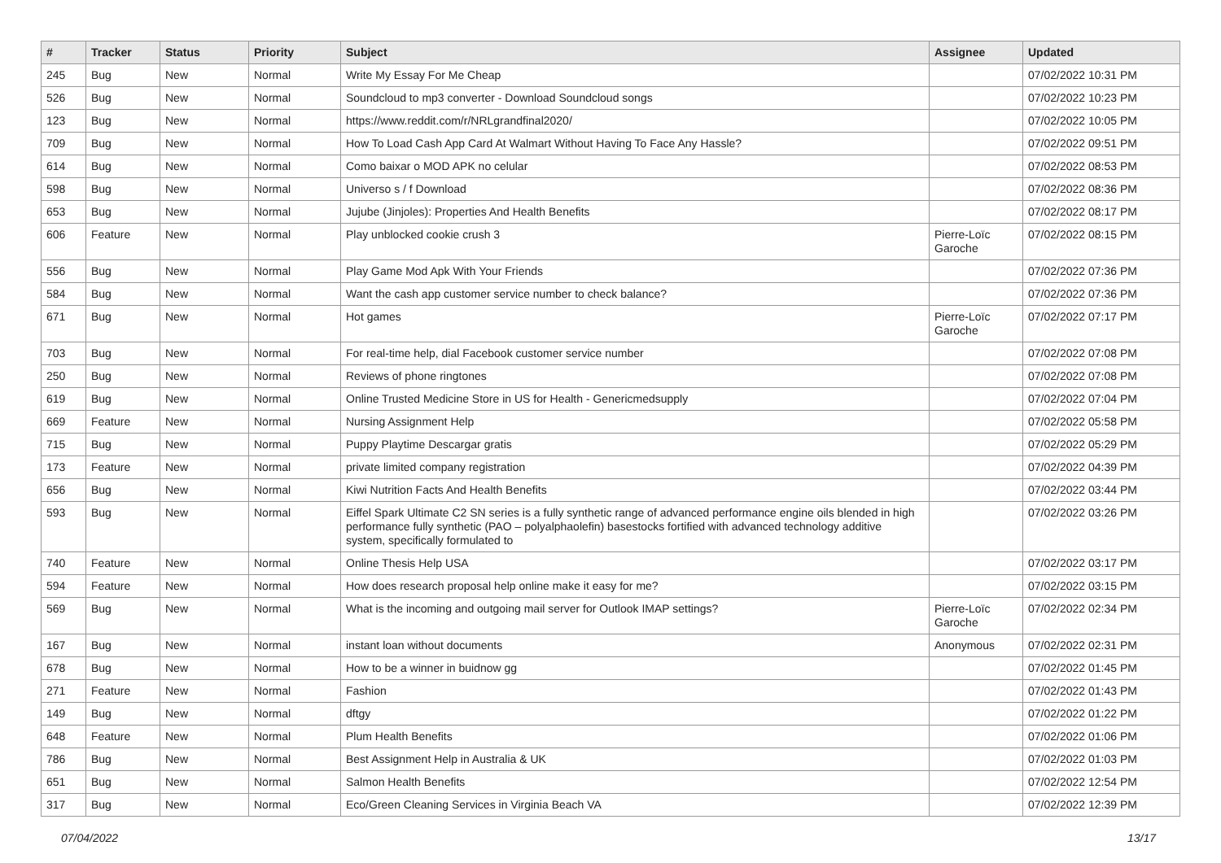| # | Tracker | Status | Priority | Subject | Assignee | Updated |
| --- | --- | --- | --- | --- | --- | --- |
| 245 | Bug | New | Normal | Write My Essay For Me Cheap | | 07/02/2022 10:31 PM |
| 526 | Bug | New | Normal | Soundcloud to mp3 converter - Download Soundcloud songs | | 07/02/2022 10:23 PM |
| 123 | Bug | New | Normal | https://www.reddit.com/r/NRLgrandfinal2020/ | | 07/02/2022 10:05 PM |
| 709 | Bug | New | Normal | How To Load Cash App Card At Walmart Without Having To Face Any Hassle? | | 07/02/2022 09:51 PM |
| 614 | Bug | New | Normal | Como baixar o MOD APK no celular | | 07/02/2022 08:53 PM |
| 598 | Bug | New | Normal | Universo s / f Download | | 07/02/2022 08:36 PM |
| 653 | Bug | New | Normal | Jujube (Jinjoles): Properties And Health Benefits | | 07/02/2022 08:17 PM |
| 606 | Feature | New | Normal | Play unblocked cookie crush 3 | Pierre-Loïc Garoche | 07/02/2022 08:15 PM |
| 556 | Bug | New | Normal | Play Game Mod Apk With Your Friends | | 07/02/2022 07:36 PM |
| 584 | Bug | New | Normal | Want the cash app customer service number to check balance? | | 07/02/2022 07:36 PM |
| 671 | Bug | New | Normal | Hot games | Pierre-Loïc Garoche | 07/02/2022 07:17 PM |
| 703 | Bug | New | Normal | For real-time help, dial Facebook customer service number | | 07/02/2022 07:08 PM |
| 250 | Bug | New | Normal | Reviews of phone ringtones | | 07/02/2022 07:08 PM |
| 619 | Bug | New | Normal | Online Trusted Medicine Store in US for Health - Genericmedsupply | | 07/02/2022 07:04 PM |
| 669 | Feature | New | Normal | Nursing Assignment Help | | 07/02/2022 05:58 PM |
| 715 | Bug | New | Normal | Puppy Playtime Descargar gratis | | 07/02/2022 05:29 PM |
| 173 | Feature | New | Normal | private limited company registration | | 07/02/2022 04:39 PM |
| 656 | Bug | New | Normal | Kiwi Nutrition Facts And Health Benefits | | 07/02/2022 03:44 PM |
| 593 | Bug | New | Normal | Eiffel Spark Ultimate C2 SN series is a fully synthetic range of advanced performance engine oils blended in high performance fully synthetic (PAO – polyalphaolefin) basestocks fortified with advanced technology additive system, specifically formulated to | | 07/02/2022 03:26 PM |
| 740 | Feature | New | Normal | Online Thesis Help USA | | 07/02/2022 03:17 PM |
| 594 | Feature | New | Normal | How does research proposal help online make it easy for me? | | 07/02/2022 03:15 PM |
| 569 | Bug | New | Normal | What is the incoming and outgoing mail server for Outlook IMAP settings? | Pierre-Loïc Garoche | 07/02/2022 02:34 PM |
| 167 | Bug | New | Normal | instant loan without documents | Anonymous | 07/02/2022 02:31 PM |
| 678 | Bug | New | Normal | How to be a winner in buidnow gg | | 07/02/2022 01:45 PM |
| 271 | Feature | New | Normal | Fashion | | 07/02/2022 01:43 PM |
| 149 | Bug | New | Normal | dftgy | | 07/02/2022 01:22 PM |
| 648 | Feature | New | Normal | Plum Health Benefits | | 07/02/2022 01:06 PM |
| 786 | Bug | New | Normal | Best Assignment Help in Australia & UK | | 07/02/2022 01:03 PM |
| 651 | Bug | New | Normal | Salmon Health Benefits | | 07/02/2022 12:54 PM |
| 317 | Bug | New | Normal | Eco/Green Cleaning Services in Virginia Beach VA | | 07/02/2022 12:39 PM |
07/04/2022 13/17